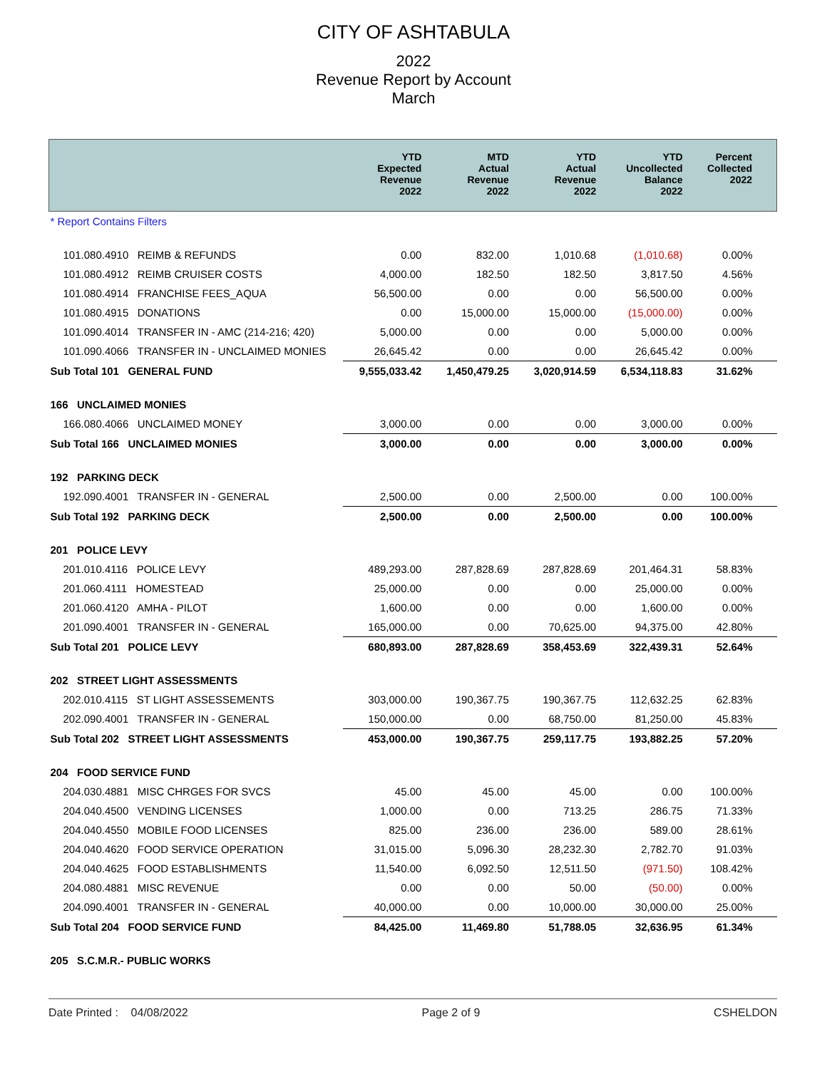CITY OF ASHTABULA
2022
Revenue Report by Account
March
| | YTD Expected Revenue 2022 | MTD Actual Revenue 2022 | YTD Actual Revenue 2022 | YTD Uncollected Balance 2022 | Percent Collected 2022 |
| --- | --- | --- | --- | --- | --- |
| * Report Contains Filters | | | | | |
| 101.080.4910 REIMB & REFUNDS | 0.00 | 832.00 | 1,010.68 | (1,010.68) | 0.00% |
| 101.080.4912 REIMB CRUISER COSTS | 4,000.00 | 182.50 | 182.50 | 3,817.50 | 4.56% |
| 101.080.4914 FRANCHISE FEES_AQUA | 56,500.00 | 0.00 | 0.00 | 56,500.00 | 0.00% |
| 101.080.4915 DONATIONS | 0.00 | 15,000.00 | 15,000.00 | (15,000.00) | 0.00% |
| 101.090.4014 TRANSFER IN - AMC (214-216; 420) | 5,000.00 | 0.00 | 0.00 | 5,000.00 | 0.00% |
| 101.090.4066 TRANSFER IN - UNCLAIMED MONIES | 26,645.42 | 0.00 | 0.00 | 26,645.42 | 0.00% |
| Sub Total 101 GENERAL FUND | 9,555,033.42 | 1,450,479.25 | 3,020,914.59 | 6,534,118.83 | 31.62% |
| 166 UNCLAIMED MONIES | | | | | |
| 166.080.4066 UNCLAIMED MONEY | 3,000.00 | 0.00 | 0.00 | 3,000.00 | 0.00% |
| Sub Total 166 UNCLAIMED MONIES | 3,000.00 | 0.00 | 0.00 | 3,000.00 | 0.00% |
| 192 PARKING DECK | | | | | |
| 192.090.4001 TRANSFER IN - GENERAL | 2,500.00 | 0.00 | 2,500.00 | 0.00 | 100.00% |
| Sub Total 192 PARKING DECK | 2,500.00 | 0.00 | 2,500.00 | 0.00 | 100.00% |
| 201 POLICE LEVY | | | | | |
| 201.010.4116 POLICE LEVY | 489,293.00 | 287,828.69 | 287,828.69 | 201,464.31 | 58.83% |
| 201.060.4111 HOMESTEAD | 25,000.00 | 0.00 | 0.00 | 25,000.00 | 0.00% |
| 201.060.4120 AMHA - PILOT | 1,600.00 | 0.00 | 0.00 | 1,600.00 | 0.00% |
| 201.090.4001 TRANSFER IN - GENERAL | 165,000.00 | 0.00 | 70,625.00 | 94,375.00 | 42.80% |
| Sub Total 201 POLICE LEVY | 680,893.00 | 287,828.69 | 358,453.69 | 322,439.31 | 52.64% |
| 202 STREET LIGHT ASSESSMENTS | | | | | |
| 202.010.4115 ST LIGHT ASSESSEMENTS | 303,000.00 | 190,367.75 | 190,367.75 | 112,632.25 | 62.83% |
| 202.090.4001 TRANSFER IN - GENERAL | 150,000.00 | 0.00 | 68,750.00 | 81,250.00 | 45.83% |
| Sub Total 202 STREET LIGHT ASSESSMENTS | 453,000.00 | 190,367.75 | 259,117.75 | 193,882.25 | 57.20% |
| 204 FOOD SERVICE FUND | | | | | |
| 204.030.4881 MISC CHRGES FOR SVCS | 45.00 | 45.00 | 45.00 | 0.00 | 100.00% |
| 204.040.4500 VENDING LICENSES | 1,000.00 | 0.00 | 713.25 | 286.75 | 71.33% |
| 204.040.4550 MOBILE FOOD LICENSES | 825.00 | 236.00 | 236.00 | 589.00 | 28.61% |
| 204.040.4620 FOOD SERVICE OPERATION | 31,015.00 | 5,096.30 | 28,232.30 | 2,782.70 | 91.03% |
| 204.040.4625 FOOD ESTABLISHMENTS | 11,540.00 | 6,092.50 | 12,511.50 | (971.50) | 108.42% |
| 204.080.4881 MISC REVENUE | 0.00 | 0.00 | 50.00 | (50.00) | 0.00% |
| 204.090.4001 TRANSFER IN - GENERAL | 40,000.00 | 0.00 | 10,000.00 | 30,000.00 | 25.00% |
| Sub Total 204 FOOD SERVICE FUND | 84,425.00 | 11,469.80 | 51,788.05 | 32,636.95 | 61.34% |
| 205 S.C.M.R.- PUBLIC WORKS | | | | | |
Date Printed : 04/08/2022 Page 2 of 9 CSHELDON